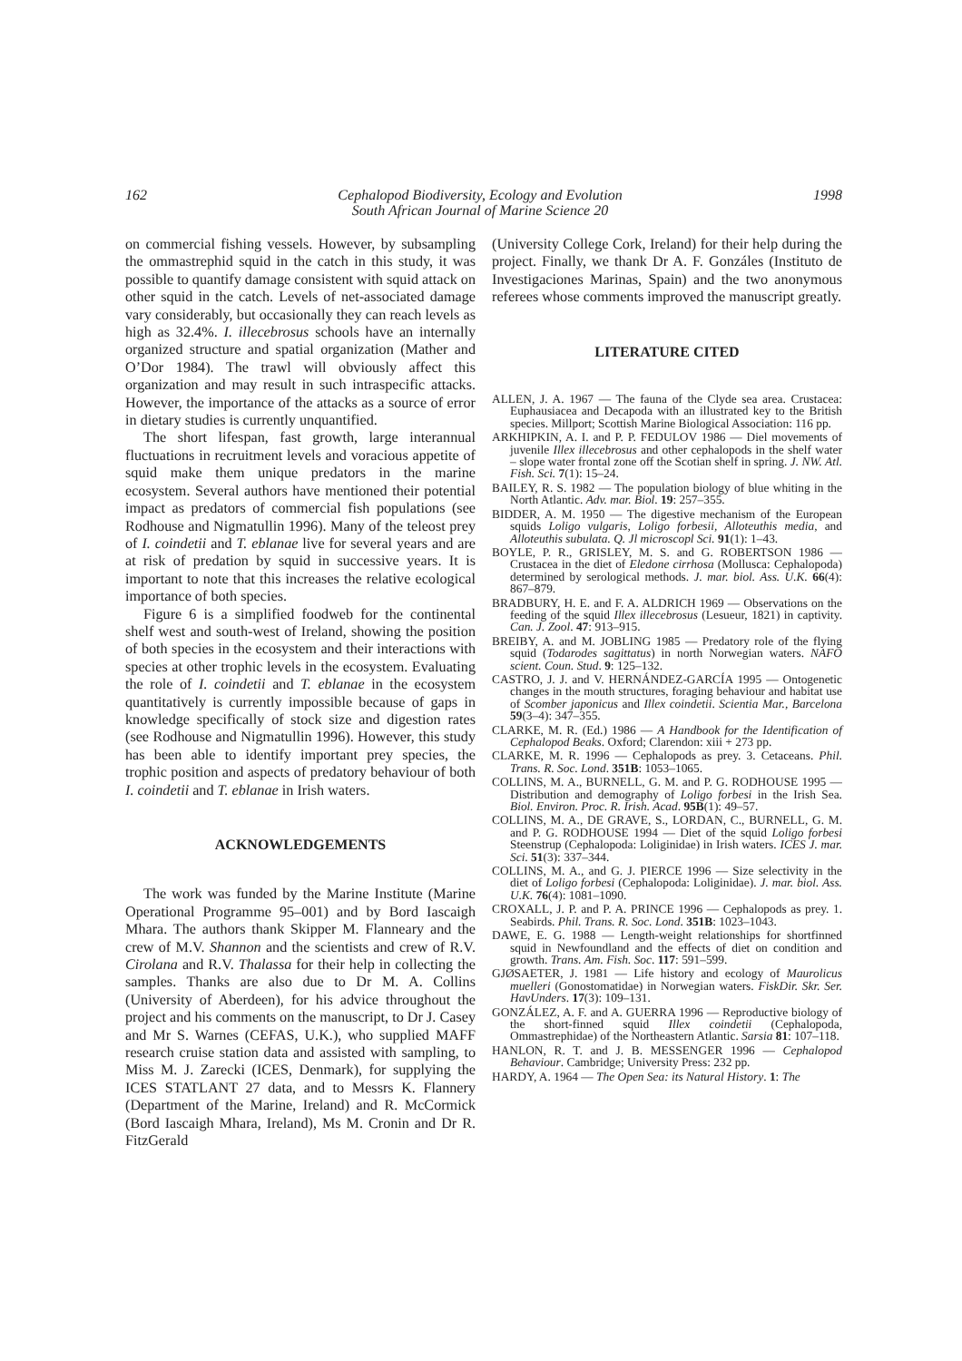162 Cephalopod Biodiversity, Ecology and Evolution
South African Journal of Marine Science 20 1998
on commercial fishing vessels. However, by subsampling the ommastrephid squid in the catch in this study, it was possible to quantify damage consistent with squid attack on other squid in the catch. Levels of net-associated damage vary considerably, but occasionally they can reach levels as high as 32.4%. I. illecebrosus schools have an internally organized structure and spatial organization (Mather and O’Dor 1984). The trawl will obviously affect this organization and may result in such intraspecific attacks. However, the importance of the attacks as a source of error in dietary studies is currently unquantified.
The short lifespan, fast growth, large interannual fluctuations in recruitment levels and voracious appetite of squid make them unique predators in the marine ecosystem. Several authors have mentioned their potential impact as predators of commercial fish populations (see Rodhouse and Nigmatullin 1996). Many of the teleost prey of I. coindetii and T. eblanae live for several years and are at risk of predation by squid in successive years. It is important to note that this increases the relative ecological importance of both species.
Figure 6 is a simplified foodweb for the continental shelf west and south-west of Ireland, showing the position of both species in the ecosystem and their interactions with species at other trophic levels in the ecosystem. Evaluating the role of I. coindetii and T. eblanae in the ecosystem quantitatively is currently impossible because of gaps in knowledge specifically of stock size and digestion rates (see Rodhouse and Nigmatullin 1996). However, this study has been able to identify important prey species, the trophic position and aspects of predatory behaviour of both I. coindetii and T. eblanae in Irish waters.
ACKNOWLEDGEMENTS
The work was funded by the Marine Institute (Marine Operational Programme 95–001) and by Bord Iascaigh Mhara. The authors thank Skipper M. Flanneary and the crew of M.V. Shannon and the scientists and crew of R.V. Cirolana and R.V. Thalassa for their help in collecting the samples. Thanks are also due to Dr M. A. Collins (University of Aberdeen), for his advice throughout the project and his comments on the manuscript, to Dr J. Casey and Mr S. Warnes (CEFAS, U.K.), who supplied MAFF research cruise station data and assisted with sampling, to Miss M. J. Zarecki (ICES, Denmark), for supplying the ICES STATLANT 27 data, and to Messrs K. Flannery (Department of the Marine, Ireland) and R. McCormick (Bord Iascaigh Mhara, Ireland), Ms M. Cronin and Dr R. FitzGerald
(University College Cork, Ireland) for their help during the project. Finally, we thank Dr A. F. Gonzáles (Instituto de Investigaciones Marinas, Spain) and the two anonymous referees whose comments improved the manuscript greatly.
LITERATURE CITED
ALLEN, J. A. 1967 — The fauna of the Clyde sea area. Crustacea: Euphausiacea and Decapoda with an illustrated key to the British species. Millport; Scottish Marine Biological Association: 116 pp.
ARKHIPKIN, A. I. and P. P. FEDULOV 1986 — Diel movements of juvenile Illex illecebrosus and other cephalopods in the shelf water – slope water frontal zone off the Scotian shelf in spring. J. NW. Atl. Fish. Sci. 7(1): 15–24.
BAILEY, R. S. 1982 — The population biology of blue whiting in the North Atlantic. Adv. mar. Biol. 19: 257–355.
BIDDER, A. M. 1950 — The digestive mechanism of the European squids Loligo vulgaris, Loligo forbesii, Alloteuthis media, and Alloteuthis subulata. Q. Jl microscopl Sci. 91(1): 1–43.
BOYLE, P. R., GRISLEY, M. S. and G. ROBERTSON 1986 — Crustacea in the diet of Eledone cirrhosa (Mollusca: Cephalopoda) determined by serological methods. J. mar. biol. Ass. U.K. 66(4): 867–879.
BRADBURY, H. E. and F. A. ALDRICH 1969 — Observations on the feeding of the squid Illex illecebrosus (Lesueur, 1821) in captivity. Can. J. Zool. 47: 913–915.
BREIBY, A. and M. JOBLING 1985 — Predatory role of the flying squid (Todarodes sagittatus) in north Norwegian waters. NAFO scient. Coun. Stud. 9: 125–132.
CASTRO, J. J. and V. HERNÁNDEZ-GARCÍA 1995 — Ontogenetic changes in the mouth structures, foraging behaviour and habitat use of Scomber japonicus and Illex coindetii. Scientia Mar., Barcelona 59(3–4): 347–355.
CLARKE, M. R. (Ed.) 1986 — A Handbook for the Identification of Cephalopod Beaks. Oxford; Clarendon: xiii + 273 pp.
CLARKE, M. R. 1996 — Cephalopods as prey. 3. Cetaceans. Phil. Trans. R. Soc. Lond. 351B: 1053–1065.
COLLINS, M. A., BURNELL, G. M. and P. G. RODHOUSE 1995 — Distribution and demography of Loligo forbesi in the Irish Sea. Biol. Environ. Proc. R. Irish. Acad. 95B(1): 49–57.
COLLINS, M. A., DE GRAVE, S., LORDAN, C., BURNELL, G. M. and P. G. RODHOUSE 1994 — Diet of the squid Loligo forbesi Steenstrup (Cephalopoda: Loliginidae) in Irish waters. ICES J. mar. Sci. 51(3): 337–344.
COLLINS, M. A., and G. J. PIERCE 1996 — Size selectivity in the diet of Loligo forbesi (Cephalopoda: Loliginidae). J. mar. biol. Ass. U.K. 76(4): 1081–1090.
CROXALL, J. P. and P. A. PRINCE 1996 — Cephalopods as prey. 1. Seabirds. Phil. Trans. R. Soc. Lond. 351B: 1023–1043.
DAWE, E. G. 1988 — Length-weight relationships for shortfinned squid in Newfoundland and the effects of diet on condition and growth. Trans. Am. Fish. Soc. 117: 591–599.
GJØSAETER, J. 1981 — Life history and ecology of Maurolicus muelleri (Gonostomatidae) in Norwegian waters. FiskDir. Skr. Ser. HavUnders. 17(3): 109–131.
GONZÁLEZ, A. F. and A. GUERRA 1996 — Reproductive biology of the short-finned squid Illex coindetii (Cephalopoda, Ommastrephidae) of the Northeastern Atlantic. Sarsia 81: 107–118.
HANLON, R. T. and J. B. MESSENGER 1996 — Cephalopod Behaviour. Cambridge; University Press: 232 pp.
HARDY, A. 1964 — The Open Sea: its Natural History. 1: The